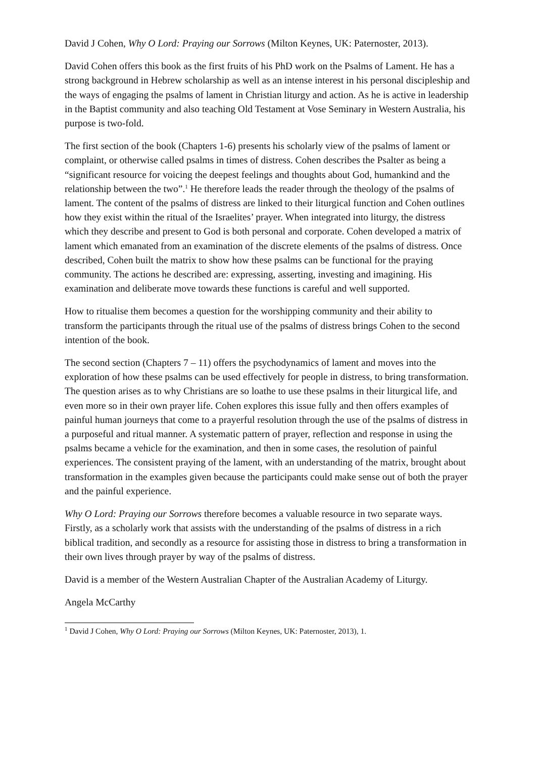David J Cohen, Why O Lord: Praying our Sorrows (Milton Keynes, UK: Paternoster, 2013).
David Cohen offers this book as the first fruits of his PhD work on the Psalms of Lament. He has a strong background in Hebrew scholarship as well as an intense interest in his personal discipleship and the ways of engaging the psalms of lament in Christian liturgy and action. As he is active in leadership in the Baptist community and also teaching Old Testament at Vose Seminary in Western Australia, his purpose is two-fold.
The first section of the book (Chapters 1-6) presents his scholarly view of the psalms of lament or complaint, or otherwise called psalms in times of distress. Cohen describes the Psalter as being a “significant resource for voicing the deepest feelings and thoughts about God, humankind and the relationship between the two”.<sup>1</sup> He therefore leads the reader through the theology of the psalms of lament. The content of the psalms of distress are linked to their liturgical function and Cohen outlines how they exist within the ritual of the Israelites’ prayer. When integrated into liturgy, the distress which they describe and present to God is both personal and corporate. Cohen developed a matrix of lament which emanated from an examination of the discrete elements of the psalms of distress. Once described, Cohen built the matrix to show how these psalms can be functional for the praying community. The actions he described are: expressing, asserting, investing and imagining. His examination and deliberate move towards these functions is careful and well supported.
How to ritualise them becomes a question for the worshipping community and their ability to transform the participants through the ritual use of the psalms of distress brings Cohen to the second intention of the book.
The second section (Chapters 7 – 11) offers the psychodynamics of lament and moves into the exploration of how these psalms can be used effectively for people in distress, to bring transformation. The question arises as to why Christians are so loathe to use these psalms in their liturgical life, and even more so in their own prayer life. Cohen explores this issue fully and then offers examples of painful human journeys that come to a prayerful resolution through the use of the psalms of distress in a purposeful and ritual manner. A systematic pattern of prayer, reflection and response in using the psalms became a vehicle for the examination, and then in some cases, the resolution of painful experiences. The consistent praying of the lament, with an understanding of the matrix, brought about transformation in the examples given because the participants could make sense out of both the prayer and the painful experience.
Why O Lord: Praying our Sorrows therefore becomes a valuable resource in two separate ways. Firstly, as a scholarly work that assists with the understanding of the psalms of distress in a rich biblical tradition, and secondly as a resource for assisting those in distress to bring a transformation in their own lives through prayer by way of the psalms of distress.
David is a member of the Western Australian Chapter of the Australian Academy of Liturgy.
Angela McCarthy
<sup>1</sup> David J Cohen, Why O Lord: Praying our Sorrows (Milton Keynes, UK: Paternoster, 2013), 1.